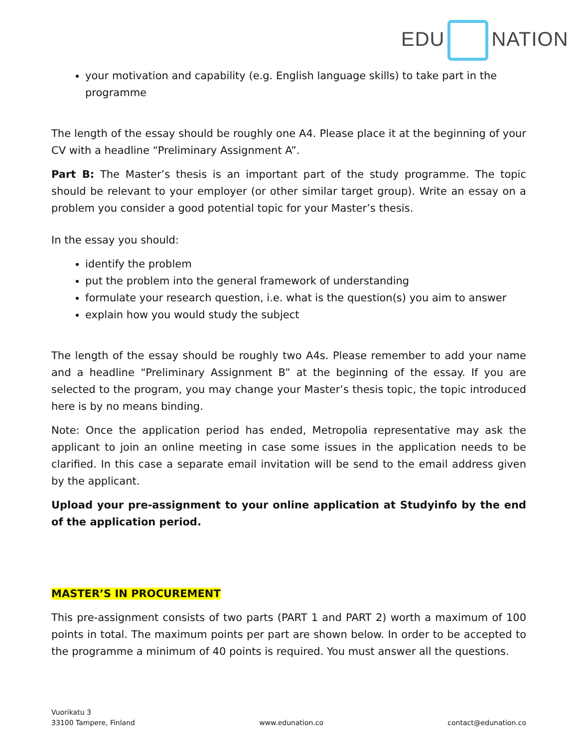EDU NATION
your motivation and capability (e.g. English language skills) to take part in the programme
The length of the essay should be roughly one A4. Please place it at the beginning of your CV with a headline “Preliminary Assignment A”.
Part B: The Master’s thesis is an important part of the study programme. The topic should be relevant to your employer (or other similar target group). Write an essay on a problem you consider a good potential topic for your Master’s thesis.
In the essay you should:
identify the problem
put the problem into the general framework of understanding
formulate your research question, i.e. what is the question(s) you aim to answer
explain how you would study the subject
The length of the essay should be roughly two A4s. Please remember to add your name and a headline “Preliminary Assignment B” at the beginning of the essay. If you are selected to the program, you may change your Master’s thesis topic, the topic introduced here is by no means binding.
Note: Once the application period has ended, Metropolia representative may ask the applicant to join an online meeting in case some issues in the application needs to be clarified. In this case a separate email invitation will be send to the email address given by the applicant.
Upload your pre-assignment to your online application at Studyinfo by the end of the application period.
MASTER’S IN PROCUREMENT
This pre-assignment consists of two parts (PART 1 and PART 2) worth a maximum of 100 points in total. The maximum points per part are shown below. In order to be accepted to the programme a minimum of 40 points is required. You must answer all the questions.
Vuorikatu 3
33100 Tampere, Finland
www.edunation.co
contact@edunation.co